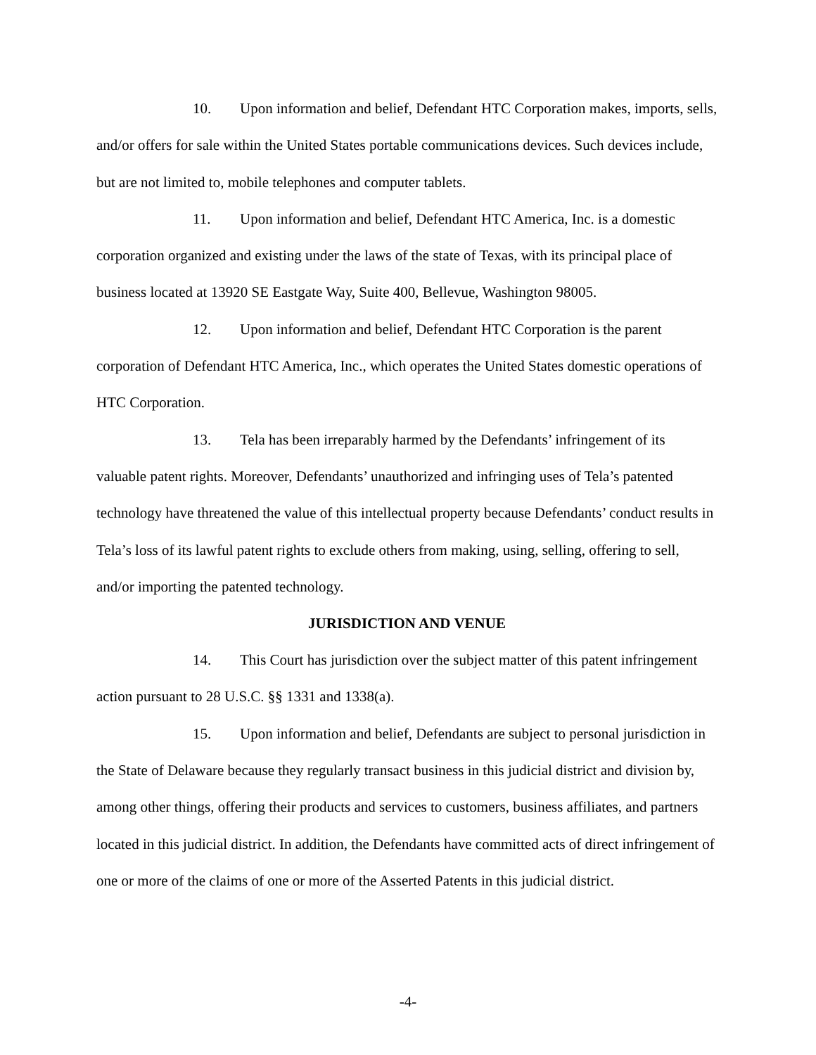10. Upon information and belief, Defendant HTC Corporation makes, imports, sells, and/or offers for sale within the United States portable communications devices. Such devices include, but are not limited to, mobile telephones and computer tablets.
11. Upon information and belief, Defendant HTC America, Inc. is a domestic corporation organized and existing under the laws of the state of Texas, with its principal place of business located at 13920 SE Eastgate Way, Suite 400, Bellevue, Washington 98005.
12. Upon information and belief, Defendant HTC Corporation is the parent corporation of Defendant HTC America, Inc., which operates the United States domestic operations of HTC Corporation.
13. Tela has been irreparably harmed by the Defendants’ infringement of its valuable patent rights. Moreover, Defendants’ unauthorized and infringing uses of Tela’s patented technology have threatened the value of this intellectual property because Defendants’ conduct results in Tela’s loss of its lawful patent rights to exclude others from making, using, selling, offering to sell, and/or importing the patented technology.
JURISDICTION AND VENUE
14. This Court has jurisdiction over the subject matter of this patent infringement action pursuant to 28 U.S.C. §§ 1331 and 1338(a).
15. Upon information and belief, Defendants are subject to personal jurisdiction in the State of Delaware because they regularly transact business in this judicial district and division by, among other things, offering their products and services to customers, business affiliates, and partners located in this judicial district. In addition, the Defendants have committed acts of direct infringement of one or more of the claims of one or more of the Asserted Patents in this judicial district.
-4-